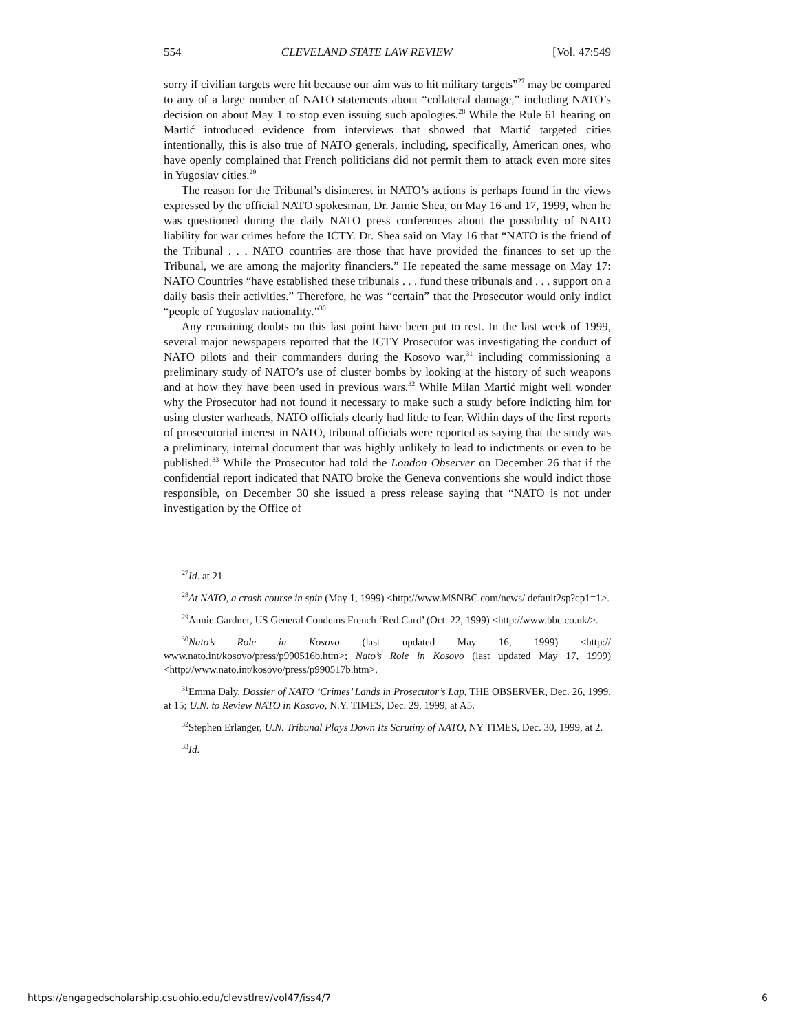554 CLEVELAND STATE LAW REVIEW [Vol. 47:549
sorry if civilian targets were hit because our aim was to hit military targets”<sup>27</sup> may be compared to any of a large number of NATO statements about “collateral damage,” including NATO’s decision on about May 1 to stop even issuing such apologies.<sup>28</sup> While the Rule 61 hearing on Martić introduced evidence from interviews that showed that Martić targeted cities intentionally, this is also true of NATO generals, including, specifically, American ones, who have openly complained that French politicians did not permit them to attack even more sites in Yugoslav cities.<sup>29</sup>
The reason for the Tribunal’s disinterest in NATO’s actions is perhaps found in the views expressed by the official NATO spokesman, Dr. Jamie Shea, on May 16 and 17, 1999, when he was questioned during the daily NATO press conferences about the possibility of NATO liability for war crimes before the ICTY. Dr. Shea said on May 16 that “NATO is the friend of the Tribunal . . . NATO countries are those that have provided the finances to set up the Tribunal, we are among the majority financiers.” He repeated the same message on May 17: NATO Countries “have established these tribunals . . . fund these tribunals and . . . support on a daily basis their activities.” Therefore, he was “certain” that the Prosecutor would only indict “people of Yugoslav nationality.”<sup>30</sup>
Any remaining doubts on this last point have been put to rest. In the last week of 1999, several major newspapers reported that the ICTY Prosecutor was investigating the conduct of NATO pilots and their commanders during the Kosovo war,<sup>31</sup> including commissioning a preliminary study of NATO’s use of cluster bombs by looking at the history of such weapons and at how they have been used in previous wars.<sup>32</sup> While Milan Martić might well wonder why the Prosecutor had not found it necessary to make such a study before indicting him for using cluster warheads, NATO officials clearly had little to fear. Within days of the first reports of prosecutorial interest in NATO, tribunal officials were reported as saying that the study was a preliminary, internal document that was highly unlikely to lead to indictments or even to be published.<sup>33</sup> While the Prosecutor had told the London Observer on December 26 that if the confidential report indicated that NATO broke the Geneva conventions she would indict those responsible, on December 30 she issued a press release saying that “NATO is not under investigation by the Office of
<sup>27</sup> Id. at 21.
<sup>28</sup> At NATO, a crash course in spin (May 1, 1999) <http://www.MSNBC.com/news/ default2sp?cp1=1>.
<sup>29</sup> Annie Gardner, US General Condems French ‘Red Card’ (Oct. 22, 1999) <http://www.bbc.co.uk/>.
<sup>30</sup> Nato’s Role in Kosovo (last updated May 16, 1999) <http:// www.nato.int/kosovo/press/p990516b.htm>; Nato’s Role in Kosovo (last updated May 17, 1999) <http://www.nato.int/kosovo/press/p990517b.htm>.
<sup>31</sup> Emma Daly, Dossier of NATO ‘Crimes’ Lands in Prosecutor’s Lap, THE OBSERVER, Dec. 26, 1999, at 15; U.N. to Review NATO in Kosovo, N.Y. TIMES, Dec. 29, 1999, at A5.
<sup>32</sup> Stephen Erlanger, U.N. Tribunal Plays Down Its Scrutiny of NATO, NY TIMES, Dec. 30, 1999, at 2.
<sup>33</sup> Id.
https://engagedscholarship.csuohio.edu/clevstlrev/vol47/iss4/7 6